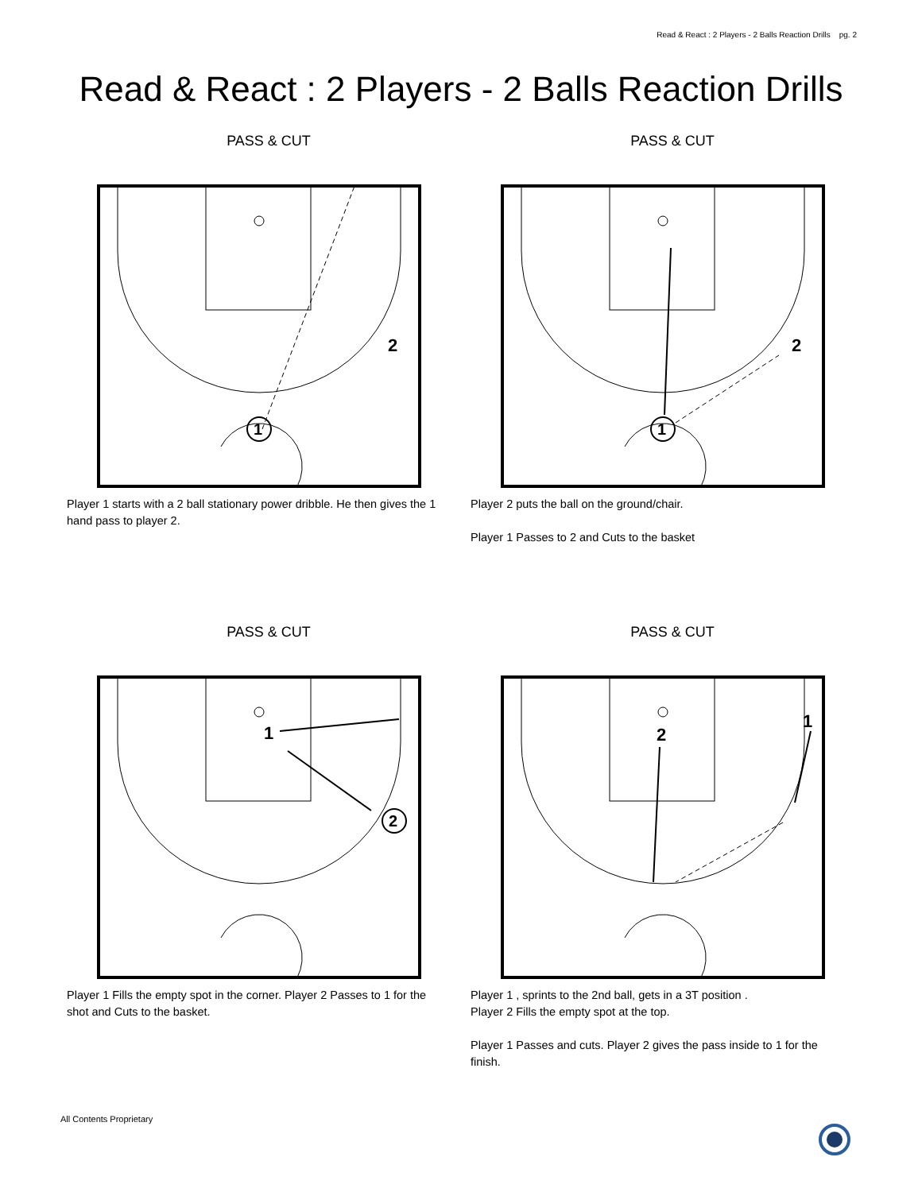Read & React : 2 Players - 2 Balls Reaction Drills pg. 2
Read & React : 2 Players - 2 Balls Reaction Drills
PASS & CUT
1
2
Player 1 starts with a 2 ball stationary power dribble. He then gives the 1 hand pass to player 2.
PASS & CUT
1
2
Player 2 puts the ball on the ground/chair.
Player 1 Passes to 2 and Cuts to the basket
PASS & CUT
1
2
Player 1 Fills the empty spot in the corner. Player 2 Passes to 1 for the shot and Cuts to the basket.
PASS & CUT
2
1
Player 1 , sprints to the 2nd ball, gets in a 3T position .
Player 2 Fills the empty spot at the top.
Player 1 Passes and cuts. Player 2 gives the pass inside to 1 for the finish.
All Contents Proprietary